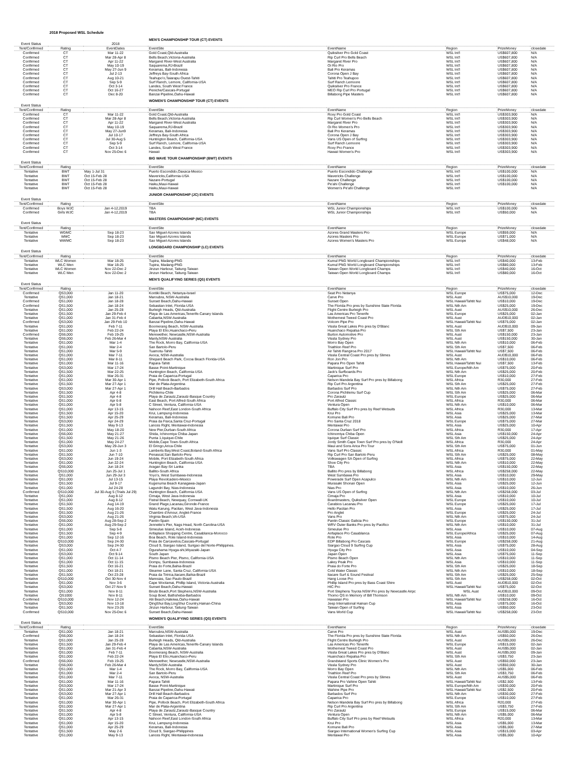2018 Proposed WSL Schedule
| | | | MEN'S CHAMPIONSHIP TOUR (CT) EVENTS | | | | |
| Event Status | | 2018 | | | | | |
| Tent/Confirmed | Rating | EventDates | EventSite | EventName | Region | PrizeMoney | closedate |
| Confirmed | CT | Mar 11-22 | Gold Coast,Qld-Australia | Quiksilver Pro Gold Coast | WSL Int'l | US$607,800 | N/A |
| Confirmed | CT | Mar 28-Apr 8 | Bells Beach,Victoria-Australia | Rip Curl Pro Bells Beach | WSL Int'l | US$607,800 | N/A |
| Confirmed | CT | Apr 11-22 | Margaret River-West Australia | Margaret River Pro | WSL Int'l | US$607,800 | N/A |
| Confirmed | CT | May 10-19 | Saquarema,RJ-Brazil | Oi Rio Pro | WSL Int'l | US$607,800 | N/A |
| Confirmed | CT | May 27-Jun 9 | Keramas, Bali-Indonesia | Bali Pro Keramas | WSL Int'l | US$607,800 | N/A |
| Confirmed | CT | Jul 2-13 | Jeffreys Bay-South Africa | Corona Open J Bay | WSL Int'l | US$607,800 | N/A |
| Confirmed | CT | Aug 10-21 | Teahupo'o,Taiarapu Ouest-Tahiti | Tahiti Pro Teahupoo | WSL Int'l | US$607,800 | N/A |
| Confirmed | CT | Sep 5-9 | Surf Ranch, Lemore, California-USA | Surf Ranch Lemoore | WSL Int'l | US$607,800 | N/A |
| Confirmed | CT | Oct 3-14 | Landes, South West France | Quiksilver Pro France | WSL Int'l | US$607,800 | N/A |
| Confirmed | CT | Oct 16-27 | Peniche/Cascais-Portugal | MEO Rip Curl Pro Portugal | WSL Int'l | US$607,800 | N/A |
| Confirmed | CT | Dec 8-20 | Banzai Pipeline,Oahu-Hawaii | Billabong Pipe Masters | WSL Int'l | US$607,800 | N/A |
| | | | WOMEN'S CHAMPIONSHIP TOUR (CT) EVENTS | | | | |
| Event Status | | | | | | | |
| Tent/Confirmed | Rating | | EventSite | EventName | Region | PrizeMoney | closedate |
| Confirmed | CT | Mar 11-22 | Gold Coast,Qld-Australia | Roxy Pro Gold Coast | WSL Int'l | US$303,900 | N/A |
| Confirmed | CT | Mar 28-Apr 8 | Bells Beach,Victoria-Australia | Rip Curl Women's Pro Bells Beach | WSL Int'l | US$303,900 | N/A |
| Confirmed | CT | Apr 11-22 | Margaret River-West Australia | Margaret River Pro | WSL Int'l | US$303,900 | N/A |
| Confirmed | CT | May 10-19 | Saquarema,RJ-Brazil | Oi Rio Women's Pro | WSL Int'l | US$303,900 | N/A |
| Confirmed | CT | May 27-Jun9 | Keramas, Bali-Indonesia | Bali Pro Keramas | WSL Int'l | US$303,900 | N/A |
| Confirmed | CT | Jul 10-17 | Jeffreys Bay-South Africa | Corona Open J Bay | WSL Int'l | US$303,900 | N/A |
| Confirmed | CT | Jul 30-Aug 5 | Huntington Beach, California-USA | Vans US Open of Surfing | WSL Int'l | US$303,900 | N/A |
| Confirmed | CT | Sep 5-9 | Surf Ranch, Lemore, California-USA | Surf Ranch Lemoore | WSL Int'l | US$303,900 | N/A |
| Confirmed | CT | Oct 3-14 | Landes, South West France | Roxy Pro France | WSL Int'l | US$303,900 | N/A |
| Confirmed | CT | Nov 25-Dec 6 | Hawaii | Hawaii Women's Pro | WSL Int'l | US$303,900 | N/A |
| | | | BIG WAVE TOUR CHAMPIONSHIP (BWT) EVENTS | | | | |
| Event Status | | | | | | | |
| Tent/Confirmed | Rating | | EventSite | EventName | Region | PrizeMoney | closedate |
| Tentative | BWT | May 1-Jul 31 | Puerto Escondido,Oaxaca-Mexico | Puerto Escondido Challenge | WSL Int'l | US$100,000 | N/A |
| Tentative | BWT | Oct 15-Feb 28 | Mavericks,California-USA | Mavericks Challenge | WSL Int'l | US$100,000 | N/A |
| Tentative | BWT | Oct 15-Feb 28 | Nazare-Portugal | Nazare Challenge | WSL Int'l | US$100,000 | N/A |
| Tentative | BWT | Oct 15-Feb 28 | Haiku,Maui-Hawaii | Pe'ahi Challenge | WSL Int'l | US$100,000 | N/A |
| Tentative | BWT | Oct 15-Feb 28 | Haiku,Maui-Hawaii | Women's Pe'ahi Challenge | WSL Int'l | | N/A |
| | | | JUNIOR CHAMPIONSHIP (JC) EVENTS | | | | |
| Event Status | | | | | | | |
| Tent/Confirmed | Rating | | EventSite | EventName | Region | PrizeMoney | closedate |
| Confirmed | Boys WJC | Jan 4-12,2019 | TBA | WSL Junior Championships | WSL Int'l | US$100,000 | N/A |
| Confirmed | Girls WJC | Jan 4-12,2019 | TBA | WSL Junior Championships | WSL Int'l | US$50,000 | N/A |
| | | | MASTERS CHAMPIONSHIP (MC) EVENTS | | | | |
| Event Status | | | | | | | |
| Tent/Confirmed | Rating | | EventSite | EventName | Region | PrizeMoney | closedate |
| Tentative | WGMC | Sep 18-23 | Sao Miguel-Azores Islands | Azores Grand Masters Pro | WSL Europe | US$59,000 | N/A |
| Tentative | WMC | Sep 18-23 | Sao Miguel-Azores Islands | Azores Masters Pro | WSL Europe | US$71,000 | N/A |
| Tentative | WWMC | Sep 18-23 | Sao Miguel-Azores Islands | Azores Women's Masters Pro | WSL Europe | US$48,000 | N/A |
| | | | LONGBOARD CHAMPIONSHIP (LC) EVENTS | | | | |
| Event Status | | | | | | | |
| Tent/Confirmed | Rating | | EventSite | EventName | Region | PrizeMoney | closedate |
| Tentative | WLC Women | Mar 18-25 | Tupira, Madang-PNG | Kumul PNG World Longboard Championships | WSL Int'l | US$40,000 | 13-Feb |
| Tentative | WLC Men | Mar 18-25 | Tupira, Madang-PNG | Kumul PNG World Longboard Championships | WSL Int'l | US$80,000 | 13-Feb |
| Tentative | WLC Women | Nov 22-Dec 2 | Jinzun Harbour, Taitung-Taiwan | Taiwan Open World Longboard Champs | WSL Int'l | US$40,000 | 16-Oct |
| Tentative | WLC Men | Nov 22-Dec 2 | Jinzun Harbour, Taitung-Taiwan | Taiwan Open World Longboard Champs | WSL Int'l | US$80,000 | 16-Oct |
| | | | MEN'S QUALIFYING SERIES (QS) EVENTS | | | | |
| Event Status | | | | | | | |
| Tent/Confirmed | Rating | | EventSite | EventName | Region | PrizeMoney | closedate |
| Confirmed | QS3,000 | Jan 11-20 | Kontiki Beach, Netanya-Israel | Seat Pro Netanya | WSL Europe | US$75,000 | 12-Dec |
| Tentative | QS1,000 | Jan 18-21 | Maroubra, NSW-Australia | Carve Pro | WSL Aust | AUS$10,000 | 19-Dec |
| Confirmed | QS1,000 | Jan 18-28 | Sunset Beach,Oahu-Hawaii | Sunset Open | WSL Hawaii/Tahtit Nui | US$10,000 | 19-Dec |
| Confirmed | QS1,500 | Jan 18-24 | Sebastian Inlet, Florida-USA | The Florida Pro pres by Sunshine State Florida | WSL Nth Am | US$25,000 | 19-Dec |
| Tentative | QS1,000 | Jan 25-28 | Burleigh Heads, Qld-Australia | Flight Centre Burleigh Pro | WSL Aust | AUS$10,000 | 26-Dec |
| Tentative | QS1,500 | Jan 29-Feb 4 | Playa de Las Americas,Tenerife-Canary Islands | Las Americas Pro Tenerife | WSL Europe | US$25,000 | 02-Jan |
| Tentative | QS1,000 | Jan 31-Feb 4 | Cabarita,NSW-Australia | Mothernest Tweed Coast Pro | WSL Aust | AUD$10,000 | 02-Jan |
| Confirmed | QS3,000 | Jan 29-Feb 10 | Banzai Pipeline,Oahu-Hawaii | Volcom Pipe Pro | WSL Hawaii/Tahtit Nui | US$75,000 | 02-Jan |
| Tentative | QS1,000 | Feb 7-11 | Boomerang Beach, NSW-Australia | Vissla Great Lakes Pro pres by D'Blanc | WSL Aust | AUD$10,000 | 09-Jan |
| Tentative | QS1,000 | Feb 22-24 | Playa El Elio,Huanchaco-Peru | Huanchaco Repalsa Pro | WSL Sth Am | US$7,500 | 23-Jan |
| Confirmed | QS6,000 | Feb 19-25 | Merewether, Newcastle,NSW-Australia | Burton Automotive Pro | WSL Aust | US$150,000 | 23-Jan |
| Tentative | QS6,000 | Feb 26-Mar 4 | Manly,NSW-Australia | Vissla Sydney Pro | WSL Aust | US$150,000 | 30-Jan |
| Tentative | QS1,000 | Mar 1-4 | The Rock, Morro Bay, California-USA | Morro Bay Open | WSL Nth Am | US$10,000 | 06-Feb |
| Tentative | QS1,000 | Mar 2-4 | San Bartolo-Peru | Triathlon Reef Pro | WSL Sth Am | US$7,500 | 06-Feb |
| Tentative | QS1,000 | Mar 5-9 | Tuamotu-Tahiti | Air Tahiti Rangiroa Pro 2017 | WSL Hawaii/Tahtit Nui | US$7,500 | 06-Feb |
| Tentative | QS1,000 | Mar 7-11 | Avoca, NSW-Australia | Vissla Central Coast Pro pres by Slimes | WSL Aust | AUD$10,000 | 06-Feb |
| Tentative | QS1,000 | Mar 8-11 | Shepard Beach Park, Cocoa Beach Florida-USA | Ron Jon Pro | WSL Nth Am | US$10,000 | 06-Feb |
| Tentative | QS1,000 | Mar 11-16 | Papara-Tahiti | Papara Pro Open Tahiti | WSL Hawaii/Tahtit Nui | US$7,500 | 13-Feb |
| Tentative | QS3,000 | Mar 17-24 | Basse Point-Martinique | Martinique Surf Pro | WSL Europe/Nth Am | US$75,000 | 20-Feb |
| Tentative | QS1,500 | Mar 22-25 | Huntington Beach, California-USA | Jack's Surfboards Pro | WSL Nth Am | US$25,000 | 20-Feb |
| Tentative | QS1,000 | Mar 26-31 | Praia de Caparica-Portugal | Caparica Pro | WSL Europe | US$10,000 | 27-Feb |
| Tentative | QS1,000 | Mar 30-Apr 1 | Pipe, Pollock Beach, Port Elizabeth-South Africa | Nelson Mandela Bay Surf Pro pres by Billabong | WSL Africa | R30,000 | 27-Feb |
| Tentative | QS1,500 | Mar 27-Apr 1 | Mar de Plata-Argentina | Rip Curl Pro Argentina | WSL Sth Am | US$25,000 | 27-Feb |
| Tentative | QS3,000 | Mar 27-Apr 1 | Drill Hall Beach-Barbados | Barbados Surf Pro | WSL Nth Am | US$75,000 | 27-Feb |
| Tentative | QS1,500 | Apr 4-8 | Pichilemu-Chile | Corona Pichilemu Surf Cup | WSL Sth Am | US$25,000 | 06-Mar |
| Tentative | QS1,500 | Apr 4-8 | Playa de Zarautz,Zarautz-Basque Country | Pro Zarautz | WSL Europe | US$25,000 | 06-Mar |
| Tentative | QS1,000 | Apr 6-8 | East Beach, Port Alfred-South Africa | Port Alfred Classic | WSL Africa | R30,000 | 06-Mar |
| Tentative | QS1,000 | Apr 5-8 | C Street, Ventura, California-USA | Ventura Open | WSL Nth Am | US$10,000 | 06-Mar |
| Tentative | QS1,000 | Apr 13-15 | Nahoon Reef,East London-South Africa | Buffalo City Surf Pro pres by Reef Wetsuits | WSL Africa | R30,000 | 13-Mar |
| Tentative | QS1,500 | Apr 15-20 | Krui, Lampung-Indonesia | Krui Pro | WSL Asia | US$25,000 | 13-Mar |
| Tentative | QS1,500 | Apr 25-29 | Keramas, Bali-Indonesia | Komune Bali Pro | WSL Asia | US$25,000 | 27-Mar |
| Tentative | QS3,000 | Apr 24-29 | Praia da Fisica,Santa Cruz-Portugal | Pro Santa Cruz 2018 | WSL Europe | US$75,000 | 27-Mar |
| Tentative | QS1,500 | May 9-13 | Lances Right, Mentawai-Indonesia | Mentawai Pro | WSL Asia | US$25,000 | 10-Apr |
| Tentative | QS1,000 | May 18-20 | New Pier,Durban-South Africa | Corona Durban Surf Pro | WSL Africa | R30,000 | 17-Apr |
| Tentative | QS6,000 | May 21-27 | Shida, Ichinomiya Chiba-Japan | Ichinomiya Chiba Open | WSL Asia | US$150,000 | 24-Apr |
| Tentative | QS1,500 | May 21-26 | Punta 1,Iquique-Chile | Iquique Surf Classic | WSL Sth Am | US$25,000 | 24-Apr |
| Tentative | QS1,000 | May 24-27 | Mobile,Cape Town-South Africa | Jordy Smith Cape Town Surf Pro pres by O'Neill | WSL Africa | R30,000 | 24-Apr |
| Tentative | QS3,000 | May 29-Jun 3 | El Gringo,Arica-Chile | Maui and Sons Arica Pro Tour | WSL Sth Am | US$75,000 | 01-Jun |
| Tentative | QS1,000 | Jun 1-3 | Lamberts Bay,West Coast,Boland-South Africa | Vans Surf Pro Classic | WSL Africa | R30,000 | 01-May |
| Tentative | QS1,500 | Jun 7-10 | Penascal,San Bartolo-Peru | Rip Curl Pro San Bartolo Peru | WSL Sth Am | US$25,000 | 08-May |
| Tentative | QS3,000 | Jun 19-24 | Mobile, Port Elizabeth-South Africa | Volkswagen SA Open of Surfing | WSL Africa | US$75,000 | 22-May |
| Tentative | QS1,000 | Jun 22-24 | Huntington Beach, California-USA | Shoe City Pro | WSL Nth Am | US$10,000 | 22-May |
| Tentative | QS6,000 | Jun 18-24 | Aragan Bay-Sri Lanka | TBA | WSL Asia | US$150,000 | 22-May |
| Tentative | QS10,000 | Jun 25-Jul 1 | Ballito-South Africa | Ballito Pro pres by Billabong | WSL Africa | US$258,000 | 22-May |
| Tentative | QS1,000 | Jun 29-Jul 3 | Yoyo's, West Sumbawa-Indonesia | West Sumbawa Pro | WSL Asia | US$10,000 | 29-May |
| Tentative | QS1,000 | Jul 13-15 | Playa Revolcadero-Mexico | Powerade Surf Open Acapulco | WSL Nth Am | US$10,000 | 12-Jun |
| Tentative | QS1,500 | Jul 9-17 | Kugenuma Beach Kanagawa-Japan | Murasaki Shonan Open | WSL Asia | US$25,000 | 12-Jun |
| Tentative | QS1,000 | Jul 24-28 | Lagundri Bay, Nias-Indonesia | Nias Pro | WSL Asia | US$10,000 | 26-Jun |
| Confirmed | QS10,000 | Jul 30-Aug 5 (Trials Jul 29) | Huntington Beach, California-USA | Vans US Open of Surfing | WSL Nth Am | US$258,000 | 03-Jul |
| Tentative | QS1,000 | Aug 8-12 | Cimaja, West Java-Indonesia | Cimaja Pro | WSL Asia | US$10,000 | 10-Jul |
| Tentative | QS1,000 | Aug 8-12 | Fistral Beach, Newquay, Cornwall-UK | Boardmasters, Quiksilver Open | WSL Europe | US$10,000 | 10-Jul |
| Tentative | QS1,500 | Aug 14-19 | Grand Plage,Lacanau,Gironde-France | Carabios Lacanau Pro | WSL Europe | US$25,000 | 17-Jul |
| Tentative | QS1,500 | Aug 16-20 | Watu Karung, Pacitan, West Java-Indonesia | Hello Pacitan Pro | WSL Asia | US$25,000 | 17-Jul |
| Tentative | QS1,500 | Aug 21-26 | Chambre d'Amour, Anglet-France | Pro Anglet | WSL Europe | US$25,000 | 24-Jul |
| Tentative | QS3,000 | Aug 21-26 | Virginia Beach,VA-USA | Vans Pro | WSL Nth Am | US$75,000 | 24-Jul |
| Tentative | QS6,000 | Aug 28-Sep 2 | Pantin-Spain | Pantin Classic Galicia Pro | WSL Europe | US$150,000 | 31-Jul |
| Tentative | QS1,000 | Aug 29-Sep 2 | Jennette's Pier, Nags Head, North Carolina-USA | WRV Outer Banks Pro pres by Pacifico | WSL Nth Am | US$10,000 | 31-Jul |
| Tentative | QS1,000 | Sep 5-8 | Simeulue Island, Aceh-Indonesia | Simeulue Pro | WSL Asia | US$10,000 | 07-Aug |
| Tentative | QS1,500 | Sep 4-9 | Anfaplace Shopping Centre, Casablanca-Morocco | Anfaplace Pro Casablanca | WSL Europe/Africa | US$25,000 | 07-Aug |
| Tentative | QS1,000 | Sep 12-16 | Boa Beach, Rote Island-Indonesia | Rote Pro | WSL Asia | US$10,000 | 14-Aug |
| Tentative | QS10,000 | Sep 24-30 | Praia de Carcavelos,Cascais-Portugal | EDP Billabong Pro Cascais | WSL Europe | US$258,000 | 21-Aug |
| Tentative | QS3,000 | Sep 24-30 | Cloud 9, Siargao Island, Surigao del Norte-Philippines. | Siargao Cloud 9 Surfing Cup | WSL Asia | US$75,000 | 28-Aug |
| Tentative | QS1,000 | Oct 4-7 | Ogurahama Hyuga-shi,Miyazaki-Japan | Hyuga City Pro | WSL Asia | US$10,000 | 04-Sep |
| Tentative | QS3,000 | Oct 9-14 | South Japan | Japan Open | WSL Asia | US$75,000 | 11-Sep |
| Tentative | QS1,000 | Oct 11-14 | Pismo Beach Pier, Pismo, California-USA | Pismo Beach Open | WSL Nth Am | US$10,000 | 11-Sep |
| Tentative | QS1,000 | Oct 11-15 | Dompu, Sumbawa-Indonesia | Lakey Peak Pro | WSL Asia | US$10,000 | 11-Sep |
| Tentative | QS1,500 | Oct 16-21 | Praia do Forte,Bahia-Brazil | Praia do Forte Pro | WSL Sth Am | US$25,000 | 18-Sep |
| Tentative | QS1,000 | Oct 18-21 | Steamer Lane, Santa Cruz, California-USA | Cold Water Classic | WSL Nth Am | US$10,000 | 18-Sep |
| Tentative | QS1,500 | Oct 23-28 | Praia da Tiririca,Itacare,Bahia-Brazil | Itacare Surf & Sound Festival | WSL Sth Am | US$25,000 | 25-Sep |
| Tentative | QS10,000 | Oct 30-Nov 4 | Maresias, Sao Paulo-Brazil | Hang Loose Pro | WSL Sth Am | US$258,000 | 02-Oct |
| Tentative | QS1,000 | Nov 3-6 | Cape Woolamai, Phillip Island, Victoria-Australia | Phillip Island Pro pres by Bass Coast Shire | WSL Aust | AUD$10,000 | 02-Oct |
| Tentative | QS3,000 | Oct 27-Nov 9 | Sunset Beach,Oahu-Hawaii | HIC Pro | WSL Hawaii/Tahtit Nui | US$75,000 | 02-Oct |
| Tentative | QS1,000 | Nov 8-11 | Birubi Beach,Port Stephens,NSW-Australia | Port Stephens Toyota NSW Pro pres by Newcastle Airpc | WSL Aust | AUD$10,000 | 09-Oct |
| Tentative | QS1000 | Nov 8-11 | Soup Bowl, Bathsheba-Barbados | Thomo QS in Memory of Bill Thomson | WSL Nth Am | US$10,000 | 09-Oct |
| Confirmed | QS10,000 | Nov 12-24 | Alii Beach,Haleiwa,Oahu-Hawaii | Hawaiian Pro | WSL Hawaii/Tahtit Nui | US$258,000 | 16-Oct |
| Tentative | QS3,000 | Nov 13-18 | QingShui Bay,LingShui Country,Hainan-China | Jeep International Hainan Cup | WSL Asia | US$75,000 | 16-Oct |
| Tentative | QS1,500 | Nov 23-26 | Jinzun Harbour, Taitung-Taiwan | Taiwan Open of Surfing | WSL Asia | US$50,000 | 23-Oct |
| Confirmed | QS10,000 | Nov 25-Dec 6 | Sunset Beach,Oahu-Hawaii | Vans World Cup | WSL Hawaii/Tahtit Nui | US$258,000 | 23-Oct |
| | | | WOMEN'S QUALIFYING SERIES (QS) EVENTS | | | | |
| Event Status | | | | | | | |
| Tent/Confirmed | Rating | | EventSite | EventName | Region | PrizeMoney | closedate |
| Tentative | QS1,000 | Jan 18-21 | Maroubra,NSW-Australia | Carve Pro | WSL Aust | AUS$5,000 | 19-Dec |
| Confirmed | QS6,000 | Jan 18-24 | Sebastian Inlet, Florida-USA | The Florida Pro pres by Sunshine State Florida | WSL Nth Am | US$50,000 | 26-Dec |
| Tentative | QS1,000 | Jan 25-28 | Burleigh Heads, Qld-Australia | Flight Centre Burleigh Pro | WSL Aust | AUS$5,000 | 26-Dec |
| Tentative | QS1,500 | Jan 29-Feb 4 | Playa de Las Americas,Tenerife-Canary Islands | Las Americas Pro Tenerife | WSL Europe | US$15,000 | 02-Jan |
| Tentative | QS1,000 | Jan 31-Feb 4 | Cabarita,NSW-Australia | Mothernest Tweed Coast Pro | WSL Aust | AUS$5,000 | 02-Jan |
| Tentative | QS1,000 | Feb 7-11 | Boomerang Beach, NSW-Australia | Vissla Great Lakes Pro pres by D'Blanc | WSL Aust | AUS$5,000 | 09-Jan |
| Tentative | QS1,000 | Feb 22-24 | Playa El Elio,Huanchaco-Peru | Huanchaco Repalsa Pro | WSL Sth Am | US$3,750 | 23-Jan |
| Confirmed | QS6,000 | Feb 19-25 | Merewether, Newcastle,NSW-Australia | Grandstand Sports Clinic Women's Pro | WSL Aust | US$50,000 | 23-Jan |
| Tentative | QS6,000 | Feb 26-Mar 4 | Manly,NSW-Australia | Vissla Sydney Pro | WSL Aust | US$50,000 | 30-Jan |
| Tentative | QS1,000 | Mar 1-4 | The Rock, Morro Bay, California-USA | Morro Bay Open | WSL Nth Am | US$5,000 | 06-Feb |
| Tentative | QS1,000 | Mar 2-4 | San Bartolo-Peru | Triathlon Reef Pro | WSL Sth Am | US$3,750 | 06-Feb |
| Tentative | QS1,000 | Mar 7-11 | Avoca, NSW-Australia | Vissla Central Coast Pro pres by Slimes | WSL Aust | AUS$5,000 | 06-Feb |
| Tentative | QS1,000 | Mar 11-16 | Papara-Tahiti | Papara Pro Vahine Open Tahiti | WSL Hawaii/Tahtit Nui | US$2,500 | 13-Feb |
| Tentative | QS3,000 | Mar 17-24 | Basse Point-Martinique | Martinique Surf Pro | WSL Europe/Nth Am | US$30,000 | 20-Feb |
| Tentative | QS1,000 | Mar 21-Apr 3 | Banzai Pipeline,Oahu-Hawaii | Wahine Pipe Pro | WSL Hawaii/Tahtit Nui | US$2,500 | 20-Feb |
| Tentative | QS3,000 | Mar 27-Apr 1 | Drill Hall Beach-Barbados | Barbados Surf Pro | WSL Nth Am | US$30,000 | 27-Feb |
| Tentative | QS1,000 | Mar 26-31 | Praia de Caparica-Portugal | Caparica Pro | WSL Europe | US$10,000 | 27-Feb |
| Tentative | QS1,000 | Mar 30-Apr 1 | Pipe, Pollock Beach, Port Elizabeth-South Africa | Nelson Mandela Bay Surf Pro pres by Billabong | WSL Africa | R20,000 | 27-Feb |
| Tentative | QS1,000 | Mar 27-Apr 1 | Mar de Plata-Argentina | Rip Curl Pro Argentina | WSL Sth Am | US$3,750 | 27-Feb |
| Tentative | QS1,500 | Apr 4-8 | Playa de Zarautz,Zarautz-Basque Country | Pro Zarautz | WSL Europe | US$15,000 | 06-Mar |
| Tentative | QS1,000 | Apr 5-8 | C Street, Ventura, California-USA | Ventura Open | WSL Nth Am | US$5,000 | 06-Mar |
| Tentative | QS1,000 | Apr 13-15 | Nahoon Reef,East London-South Africa | Buffalo City Surf Pro pres by Reef Wetsuits | WSL Africa | R20,000 | 13-Mar |
| Tentative | QS1,000 | Apr 15-20 | Krui, Lampung-Indonesia | Krui Pro | WSL Asia | US$5,000 | 13-Mar |
| Tentative | QS1,000 | Apr 25-29 | Keramas, Bali-Indonesia | Komune Bali Pro | WSL Asia | US$5,000 | 27-Mar |
| Tentative | QS1,500 | May 2-6 | Cloud 9, Siargao-Philippines | Siargao International Women's Surfing Cup | WSL Asia | US$15,000 | 03-Apr |
| Tentative | QS1,000 | May 9-13 | Lances Right, Mentawai-Indonesia | Mentawai Pro | WSL Asia | US$5,000 | 10-Apr |